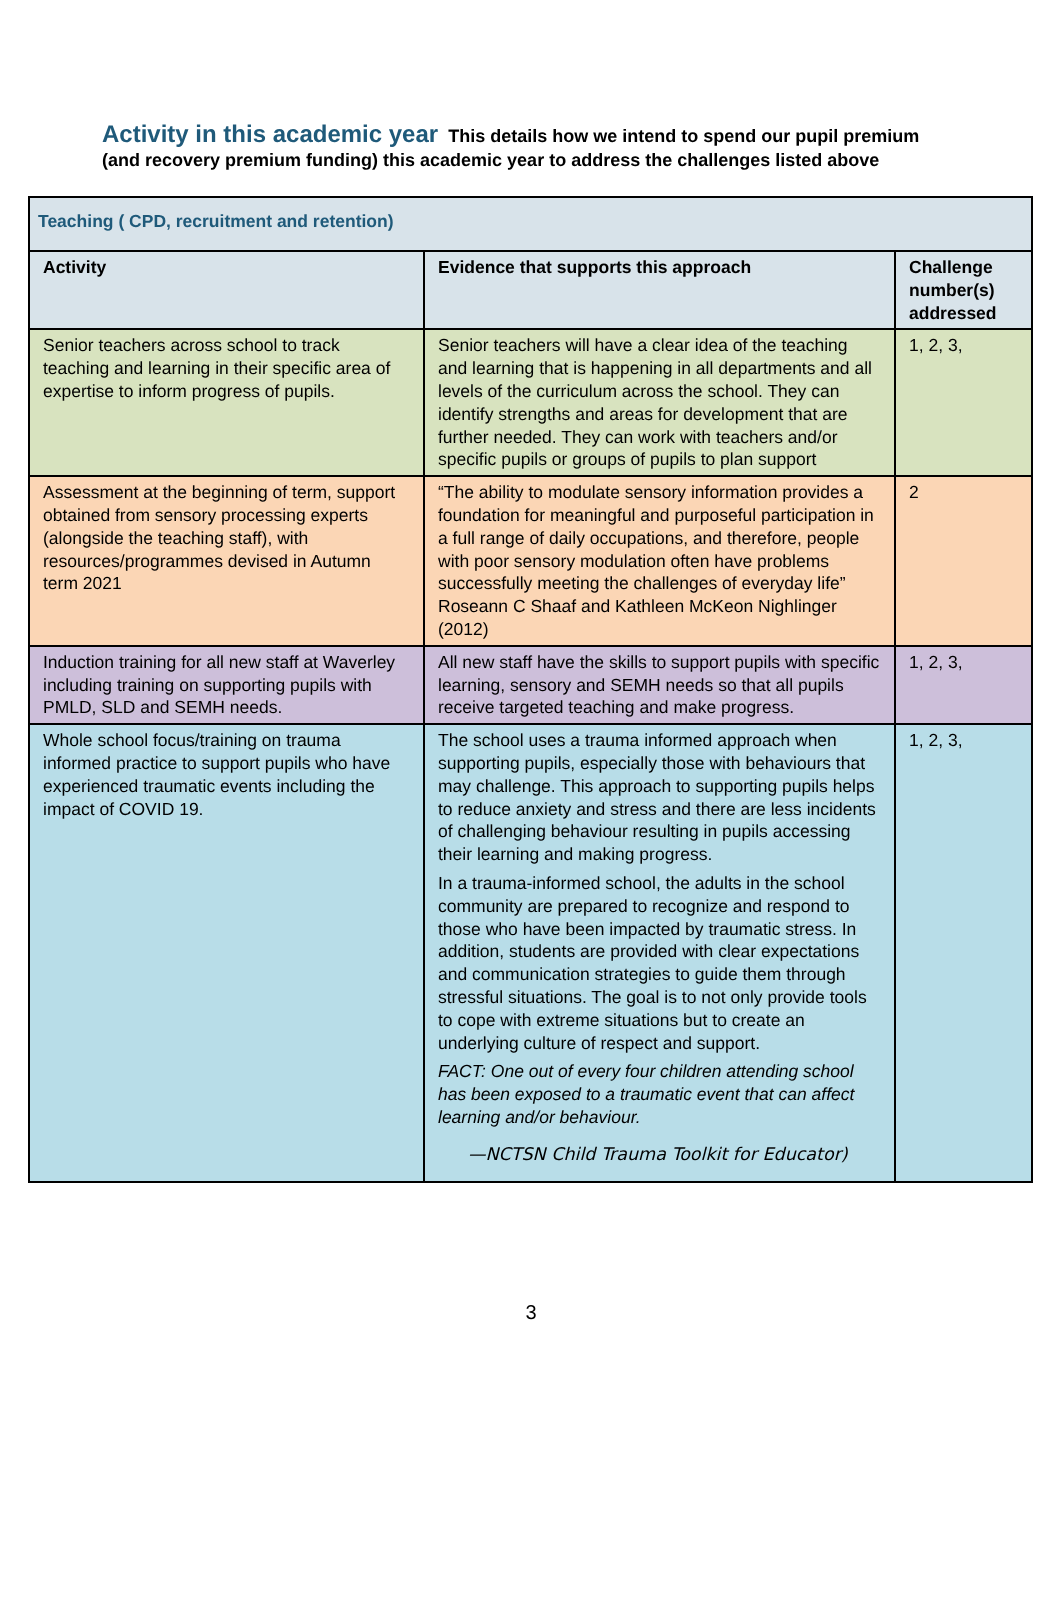Activity in this academic year This details how we intend to spend our pupil premium (and recovery premium funding) this academic year to address the challenges listed above
| Teaching ( CPD, recruitment and retention) | | |
| Activity | Evidence that supports this approach | Challenge number(s) addressed |
| Senior teachers across school to track teaching and learning in their specific area of expertise to inform progress of pupils. | Senior teachers will have a clear idea of the teaching and learning that is happening in all departments and all levels of the curriculum across the school. They can identify strengths and areas for development that are further needed. They can work with teachers and/or specific pupils or groups of pupils to plan support | 1, 2, 3, |
| Assessment at the beginning of term, support obtained from sensory processing experts (alongside the teaching staff), with resources/programmes devised in Autumn term 2021 | “The ability to modulate sensory information provides a foundation for meaningful and purposeful participation in a full range of daily occupations, and therefore, people with poor sensory modulation often have problems successfully meeting the challenges of everyday life” Roseann C Shaaf and Kathleen McKeon Nighlinger (2012) | 2 |
| Induction training for all new staff at Waverley including training on supporting pupils with PMLD, SLD and SEMH needs. | All new staff have the skills to support pupils with specific learning, sensory and SEMH needs so that all pupils receive targeted teaching and make progress. | 1, 2, 3, |
| Whole school focus/training on trauma informed practice to support pupils who have experienced traumatic events including the impact of COVID 19. | The school uses a trauma informed approach when supporting pupils, especially those with behaviours that may challenge. This approach to supporting pupils helps to reduce anxiety and stress and there are less incidents of challenging behaviour resulting in pupils accessing their learning and making progress. In a trauma-informed school, the adults in the school community are prepared to recognize and respond to those who have been impacted by traumatic stress. In addition, students are provided with clear expectations and communication strategies to guide them through stressful situations. The goal is to not only provide tools to cope with extreme situations but to create an underlying culture of respect and support. FACT: One out of every four children attending school has been exposed to a traumatic event that can affect learning and/or behaviour. —NCTSN Child Trauma Toolkit for Educator) | 1, 2, 3, |
3